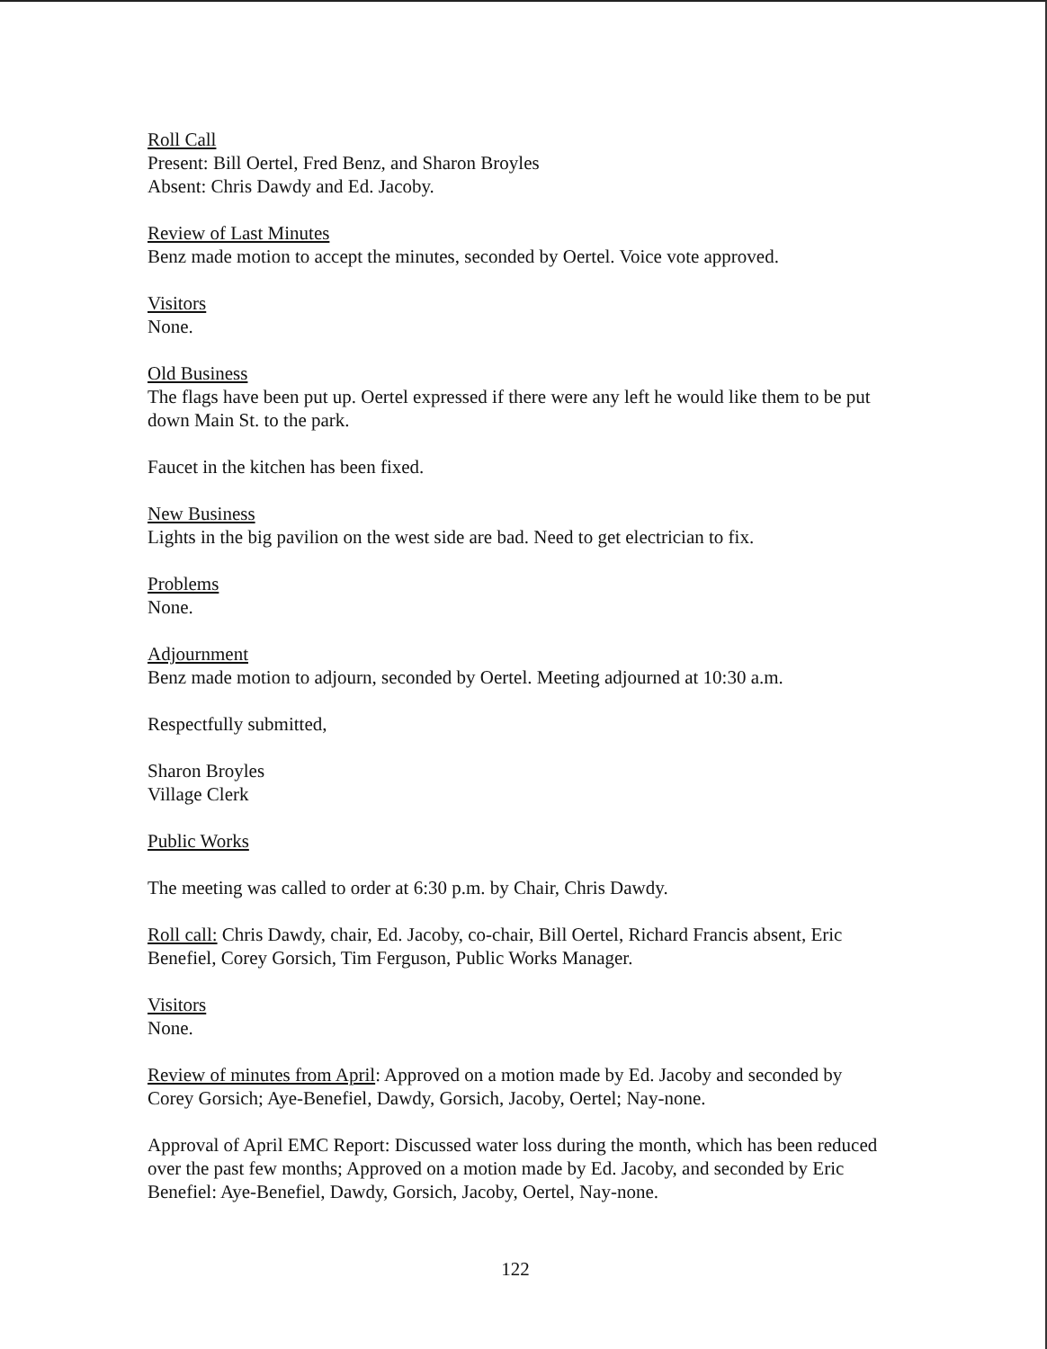Roll Call
Present: Bill Oertel, Fred Benz, and Sharon Broyles
Absent: Chris Dawdy and Ed. Jacoby.
Review of Last Minutes
Benz made motion to accept the minutes, seconded by Oertel. Voice vote approved.
Visitors
None.
Old Business
The flags have been put up. Oertel expressed if there were any left he would like them to be put down Main St. to the park.
Faucet in the kitchen has been fixed.
New Business
Lights in the big pavilion on the west side are bad. Need to get electrician to fix.
Problems
None.
Adjournment
Benz made motion to adjourn, seconded by Oertel. Meeting adjourned at 10:30 a.m.
Respectfully submitted,
Sharon Broyles
Village Clerk
Public Works
The meeting was called to order at 6:30 p.m. by Chair, Chris Dawdy.
Roll call: Chris Dawdy, chair, Ed. Jacoby, co-chair, Bill Oertel, Richard Francis absent, Eric Benefiel, Corey Gorsich, Tim Ferguson, Public Works Manager.
Visitors
None.
Review of minutes from April: Approved on a motion made by Ed. Jacoby and seconded by Corey Gorsich; Aye-Benefiel, Dawdy, Gorsich, Jacoby, Oertel; Nay-none.
Approval of April EMC Report: Discussed water loss during the month, which has been reduced over the past few months; Approved on a motion made by Ed. Jacoby, and seconded by Eric Benefiel: Aye-Benefiel, Dawdy, Gorsich, Jacoby, Oertel, Nay-none.
122